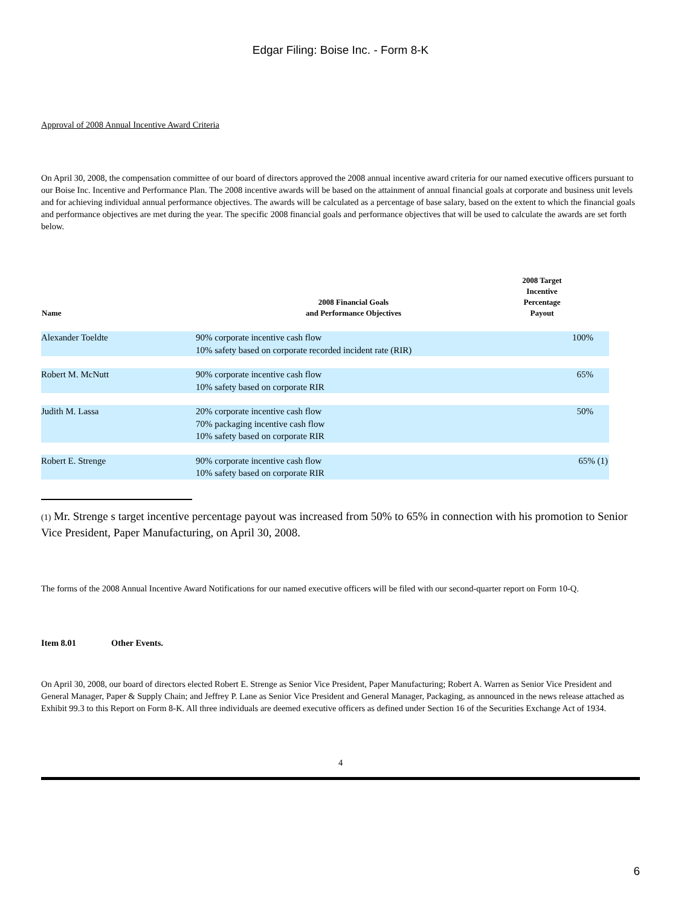Edgar Filing: Boise Inc. - Form 8-K
Approval of 2008 Annual Incentive Award Criteria
On April 30, 2008, the compensation committee of our board of directors approved the 2008 annual incentive award criteria for our named executive officers pursuant to our Boise Inc. Incentive and Performance Plan. The 2008 incentive awards will be based on the attainment of annual financial goals at corporate and business unit levels and for achieving individual annual performance objectives. The awards will be calculated as a percentage of base salary, based on the extent to which the financial goals and performance objectives are met during the year. The specific 2008 financial goals and performance objectives that will be used to calculate the awards are set forth below.
| Name | 2008 Financial Goals and Performance Objectives | 2008 Target Incentive Percentage Payout | |
| --- | --- | --- | --- |
| Alexander Toeldte | 90% corporate incentive cash flow 10% safety based on corporate recorded incident rate (RIR) | 100% | |
| Robert M. McNutt | 90% corporate incentive cash flow 10% safety based on corporate RIR | 65% | |
| Judith M. Lassa | 20% corporate incentive cash flow 70% packaging incentive cash flow 10% safety based on corporate RIR | 50% | |
| Robert E. Strenge | 90% corporate incentive cash flow 10% safety based on corporate RIR | 65% (1) | |
(1) Mr. Strenge s target incentive percentage payout was increased from 50% to 65% in connection with his promotion to Senior Vice President, Paper Manufacturing, on April 30, 2008.
The forms of the 2008 Annual Incentive Award Notifications for our named executive officers will be filed with our second-quarter report on Form 10-Q.
Item 8.01 Other Events.
On April 30, 2008, our board of directors elected Robert E. Strenge as Senior Vice President, Paper Manufacturing; Robert A. Warren as Senior Vice President and General Manager, Paper & Supply Chain; and Jeffrey P. Lane as Senior Vice President and General Manager, Packaging, as announced in the news release attached as Exhibit 99.3 to this Report on Form 8-K. All three individuals are deemed executive officers as defined under Section 16 of the Securities Exchange Act of 1934.
4
6